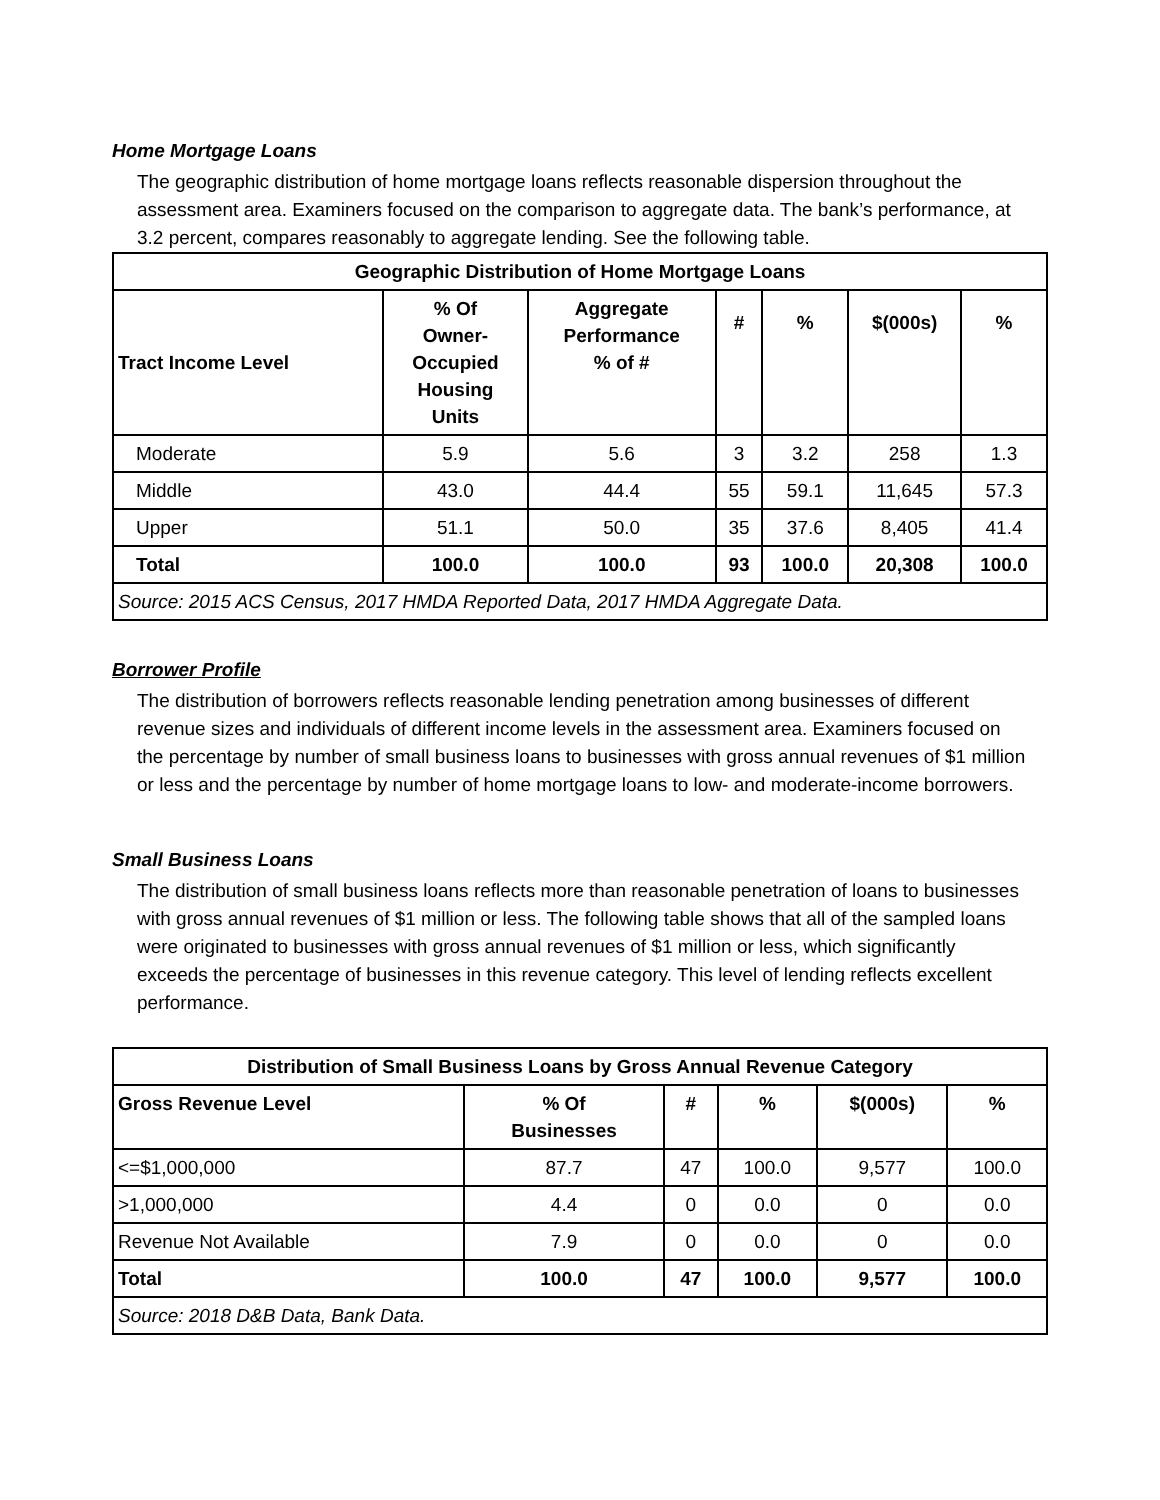Home Mortgage Loans
The geographic distribution of home mortgage loans reflects reasonable dispersion throughout the assessment area. Examiners focused on the comparison to aggregate data. The bank’s performance, at 3.2 percent, compares reasonably to aggregate lending. See the following table.
| Geographic Distribution of Home Mortgage Loans | | | | | | |
| --- | --- | --- | --- | --- | --- | --- |
| Tract Income Level | % Of Owner- Occupied Housing Units | Aggregate Performance % of # | # | % | $(000s) | % |
| Moderate | 5.9 | 5.6 | 3 | 3.2 | 258 | 1.3 |
| Middle | 43.0 | 44.4 | 55 | 59.1 | 11,645 | 57.3 |
| Upper | 51.1 | 50.0 | 35 | 37.6 | 8,405 | 41.4 |
| Total | 100.0 | 100.0 | 93 | 100.0 | 20,308 | 100.0 |
| Source: 2015 ACS Census, 2017 HMDA Reported Data, 2017 HMDA Aggregate Data. | | | | | | |
Borrower Profile
The distribution of borrowers reflects reasonable lending penetration among businesses of different revenue sizes and individuals of different income levels in the assessment area. Examiners focused on the percentage by number of small business loans to businesses with gross annual revenues of $1 million or less and the percentage by number of home mortgage loans to low- and moderate-income borrowers.
Small Business Loans
The distribution of small business loans reflects more than reasonable penetration of loans to businesses with gross annual revenues of $1 million or less. The following table shows that all of the sampled loans were originated to businesses with gross annual revenues of $1 million or less, which significantly exceeds the percentage of businesses in this revenue category. This level of lending reflects excellent performance.
| Distribution of Small Business Loans by Gross Annual Revenue Category | | | | | |
| --- | --- | --- | --- | --- | --- |
| Gross Revenue Level | % Of Businesses | # | % | $(000s) | % |
| <=$1,000,000 | 87.7 | 47 | 100.0 | 9,577 | 100.0 |
| >1,000,000 | 4.4 | 0 | 0.0 | 0 | 0.0 |
| Revenue Not Available | 7.9 | 0 | 0.0 | 0 | 0.0 |
| Total | 100.0 | 47 | 100.0 | 9,577 | 100.0 |
| Source: 2018 D&B Data, Bank Data. | | | | | |